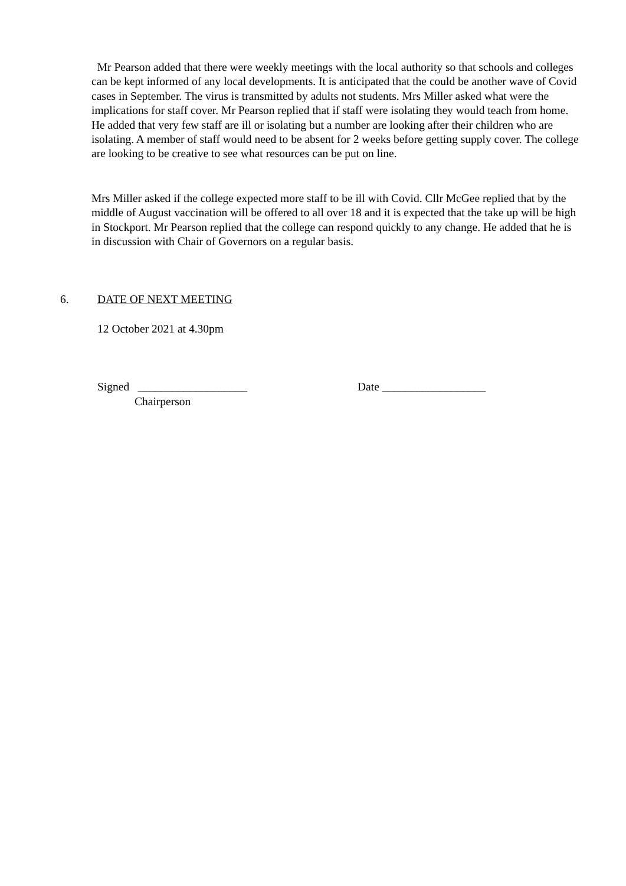Mr Pearson added that there were weekly meetings with the local authority so that schools and colleges can be kept informed of any local developments. It is anticipated that the could be another wave of Covid cases in September. The virus is transmitted by adults not students. Mrs Miller asked what were the implications for staff cover. Mr Pearson replied that if staff were isolating they would teach from home. He added that very few staff are ill or isolating but a number are looking after their children who are isolating. A member of staff would need to be absent for 2 weeks before getting supply cover. The college are looking to be creative to see what resources can be put on line.
Mrs Miller asked if the college expected more staff to be ill with Covid. Cllr McGee replied that by the middle of August vaccination will be offered to all over 18 and it is expected that the take up will be high in Stockport. Mr Pearson replied that the college can respond quickly to any change. He added that he is in discussion with Chair of Governors on a regular basis.
6. DATE OF NEXT MEETING
12 October 2021 at 4.30pm
Signed ___________________ Date __________________
Chairperson